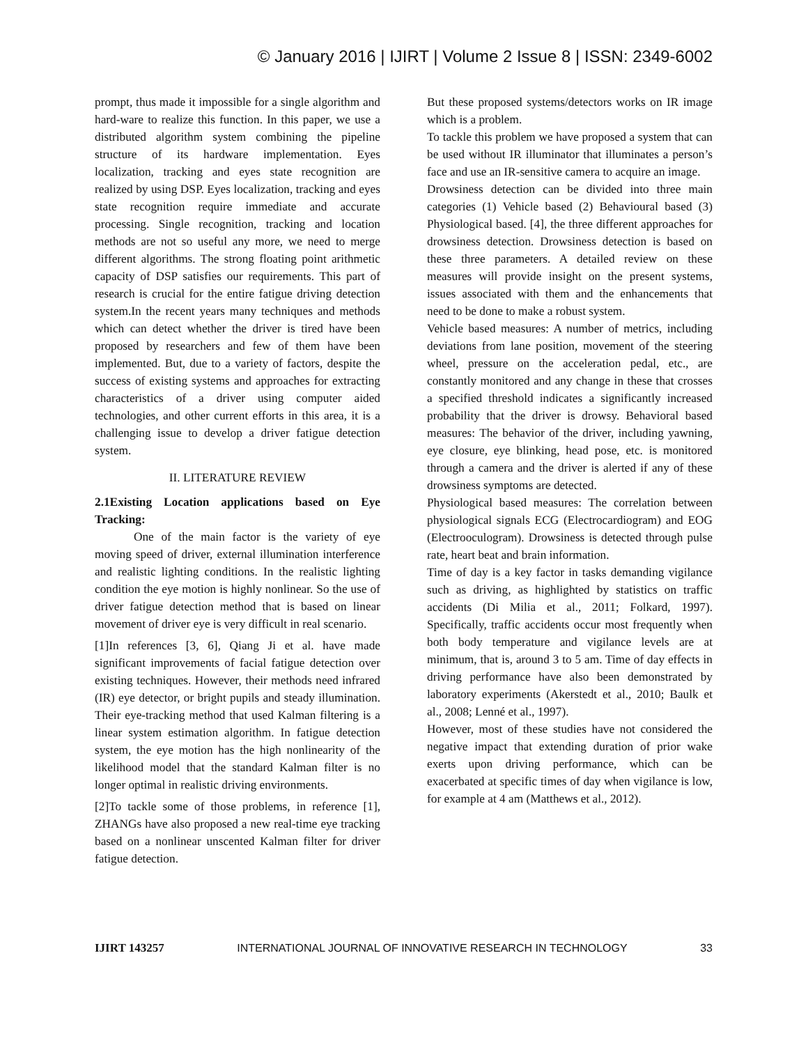© January 2016 | IJIRT | Volume 2 Issue 8 | ISSN: 2349-6002
prompt, thus made it impossible for a single algorithm and hard-ware to realize this function. In this paper, we use a distributed algorithm system combining the pipeline structure of its hardware implementation. Eyes localization, tracking and eyes state recognition are realized by using DSP. Eyes localization, tracking and eyes state recognition require immediate and accurate processing. Single recognition, tracking and location methods are not so useful any more, we need to merge different algorithms. The strong floating point arithmetic capacity of DSP satisfies our requirements. This part of research is crucial for the entire fatigue driving detection system.In the recent years many techniques and methods which can detect whether the driver is tired have been proposed by researchers and few of them have been implemented. But, due to a variety of factors, despite the success of existing systems and approaches for extracting characteristics of a driver using computer aided technologies, and other current efforts in this area, it is a challenging issue to develop a driver fatigue detection system.
II. LITERATURE REVIEW
2.1Existing Location applications based on Eye Tracking:
One of the main factor is the variety of eye moving speed of driver, external illumination interference and realistic lighting conditions. In the realistic lighting condition the eye motion is highly nonlinear. So the use of driver fatigue detection method that is based on linear movement of driver eye is very difficult in real scenario.
[1]In references [3, 6], Qiang Ji et al. have made significant improvements of facial fatigue detection over existing techniques. However, their methods need infrared (IR) eye detector, or bright pupils and steady illumination. Their eye-tracking method that used Kalman filtering is a linear system estimation algorithm. In fatigue detection system, the eye motion has the high nonlinearity of the likelihood model that the standard Kalman filter is no longer optimal in realistic driving environments.
[2]To tackle some of those problems, in reference [1], ZHANGs have also proposed a new real-time eye tracking based on a nonlinear unscented Kalman filter for driver fatigue detection.
But these proposed systems/detectors works on IR image which is a problem.
To tackle this problem we have proposed a system that can be used without IR illuminator that illuminates a person’s face and use an IR-sensitive camera to acquire an image.
Drowsiness detection can be divided into three main categories (1) Vehicle based (2) Behavioural based (3) Physiological based. [4], the three different approaches for drowsiness detection. Drowsiness detection is based on these three parameters. A detailed review on these measures will provide insight on the present systems, issues associated with them and the enhancements that need to be done to make a robust system.
Vehicle based measures: A number of metrics, including deviations from lane position, movement of the steering wheel, pressure on the acceleration pedal, etc., are constantly monitored and any change in these that crosses a specified threshold indicates a significantly increased probability that the driver is drowsy. Behavioral based measures: The behavior of the driver, including yawning, eye closure, eye blinking, head pose, etc. is monitored through a camera and the driver is alerted if any of these drowsiness symptoms are detected.
Physiological based measures: The correlation between physiological signals ECG (Electrocardiogram) and EOG (Electrooculogram). Drowsiness is detected through pulse rate, heart beat and brain information.
Time of day is a key factor in tasks demanding vigilance such as driving, as highlighted by statistics on traffic accidents (Di Milia et al., 2011; Folkard, 1997). Specifically, traffic accidents occur most frequently when both body temperature and vigilance levels are at minimum, that is, around 3 to 5 am. Time of day effects in driving performance have also been demonstrated by laboratory experiments (Akerstedt et al., 2010; Baulk et al., 2008; Lenné et al., 1997).
However, most of these studies have not considered the negative impact that extending duration of prior wake exerts upon driving performance, which can be exacerbated at specific times of day when vigilance is low, for example at 4 am (Matthews et al., 2012).
IJIRT 143257 INTERNATIONAL JOURNAL OF INNOVATIVE RESEARCH IN TECHNOLOGY 33